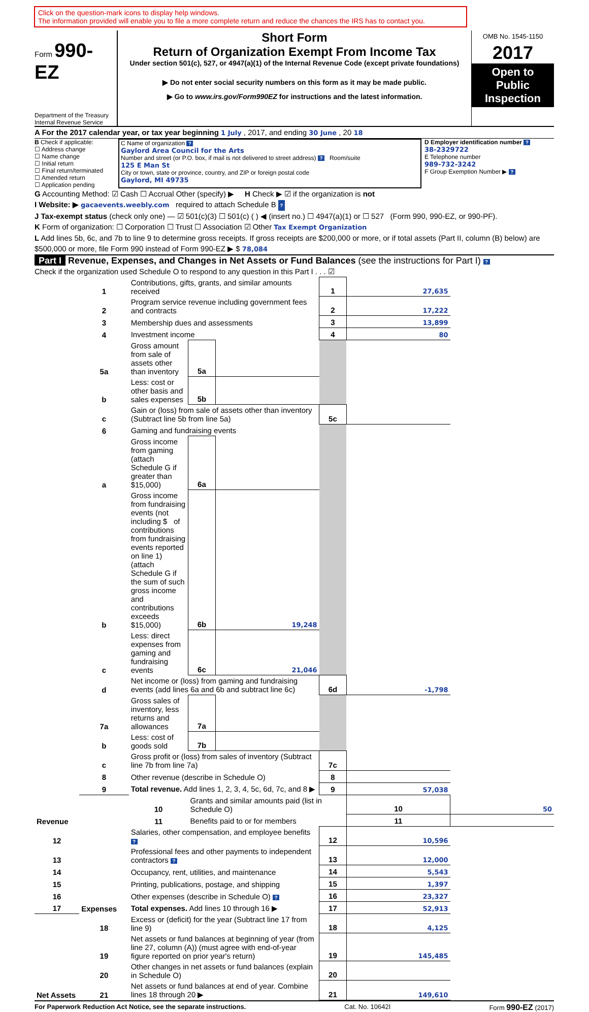Click on the question-mark icons to display help windows.
The information provided will enable you to file a more complete return and reduce the chances the IRS has to contact you.
Form 990-EZ
Department of the Treasury
Internal Revenue Service
Short Form
Return of Organization Exempt From Income Tax
Under section 501(c), 527, or 4947(a)(1) of the Internal Revenue Code (except private foundations)
▶ Do not enter social security numbers on this form as it may be made public.
▶ Go to www.irs.gov/Form990EZ for instructions and the latest information.
OMB No. 1545-1150
2017
Open to Public Inspection
A For the 2017 calendar year, or tax year beginning 1 July , 2017, and ending 30 June , 20 18
B Check if applicable:
☐ Address change
☐ Name change
☐ Initial return
☐ Final return/terminated
☐ Amended return
☐ Application pending
C Name of organization ?
Gaylord Area Council for the Arts
Number and street (or P.O. box, if mail is not delivered to street address) ? Room/suite
125 E Man St
City or town, state or province, country, and ZIP or foreign postal code
Gaylord, MI 49735
D Employer identification number ?
38-2329722
E Telephone number
989-732-3242
F Group Exemption Number ▶ ?
G Accounting Method: ☑ Cash ☐ Accrual Other (specify) ▶ H Check ▶ ☑ if the organization is not
I Website: ▶ gacaevents.weebly.com required to attach Schedule B ?
J Tax-exempt status (check only one) — ☑ 501(c)(3) ☐ 501(c) ( ) ◀ (insert no.) ☐ 4947(a)(1) or ☐ 527 (Form 990, 990-EZ, or 990-PF).
K Form of organization: ☐ Corporation ☐ Trust ☐ Association ☑ Other Tax Exempt Organization
L Add lines 5b, 6c, and 7b to line 9 to determine gross receipts. If gross receipts are $200,000 or more, or if total assets (Part II, column (B) below) are $500,000 or more, file Form 990 instead of Form 990-EZ ▶ $ 78,084
Part I Revenue, Expenses, and Changes in Net Assets or Fund Balances (see the instructions for Part I) ?
Check if the organization used Schedule O to respond to any question in this Part I . . . ☑
| Revenue | 1 | Contributions, gifts, grants, and similar amounts received | | | 1 | 27,635 | |
| | 2 | Program service revenue including government fees and contracts | | | 2 | 17,222 | |
| | 3 | Membership dues and assessments | | | 3 | 13,899 | |
| | 4 | Investment income | | | 4 | 80 | |
| | 5a | Gross amount from sale of assets other than inventory | 5a | | | | |
| | b | Less: cost or other basis and sales expenses | 5b | | | | |
| | c | Gain or (loss) from sale of assets other than inventory (Subtract line 5b from line 5a) | | | 5c | | |
| | 6 | Gaming and fundraising events | | | | | |
| | a | Gross income from gaming (attach Schedule G if greater than $15,000) | 6a | | | | |
| | b | Gross income from fundraising events (not including $ of contributions from fundraising events reported on line 1) (attach Schedule G if the sum of such gross income and contributions exceeds $15,000) | 6b | 19,248 | | | |
| | c | Less: direct expenses from gaming and fundraising events | 6c | 21,046 | | | |
| | d | Net income or (loss) from gaming and fundraising events (add lines 6a and 6b and subtract line 6c) | | | 6d | -1,798 | |
| | 7a | Gross sales of inventory, less returns and allowances | 7a | | | | |
| | b | Less: cost of goods sold | 7b | | | | |
| | c | Gross profit or (loss) from sales of inventory (Subtract line 7b from line 7a) | | | 7c | | |
| | 8 | Other revenue (describe in Schedule O) | | | 8 | | |
| | 9 | Total revenue. Add lines 1, 2, 3, 4, 5c, 6d, 7c, and 8 ▶ | | | 9 | 57,038 | |
| | Expenses | 10 | Grants and similar amounts paid (list in Schedule O) | | | 10 | 50 |
| | | 11 | Benefits paid to or for members | | | 11 | |
| 12 | | Salaries, other compensation, and employee benefits ? | | | 12 | 10,596 | |
| 13 | | Professional fees and other payments to independent contractors ? | | | 13 | 12,000 | |
| 14 | | Occupancy, rent, utilities, and maintenance | | | 14 | 5,543 | |
| 15 | | Printing, publications, postage, and shipping | | | 15 | 1,397 | |
| 16 | | Other expenses (describe in Schedule O) ? | | | 16 | 23,327 | |
| 17 | | Total expenses. Add lines 10 through 16 ▶ | | | 17 | 52,913 | |
| Net Assets | 18 | Excess or (deficit) for the year (Subtract line 17 from line 9) | | | 18 | 4,125 | |
| | 19 | Net assets or fund balances at beginning of year (from line 27, column (A)) (must agree with end-of-year figure reported on prior year's return) | | | 19 | 145,485 | |
| | 20 | Other changes in net assets or fund balances (explain in Schedule O) | | | 20 | | |
| | 21 | Net assets or fund balances at end of year. Combine lines 18 through 20 ▶ | | | 21 | 149,610 | |
For Paperwork Reduction Act Notice, see the separate instructions. Cat. No. 10642I Form 990-EZ (2017)